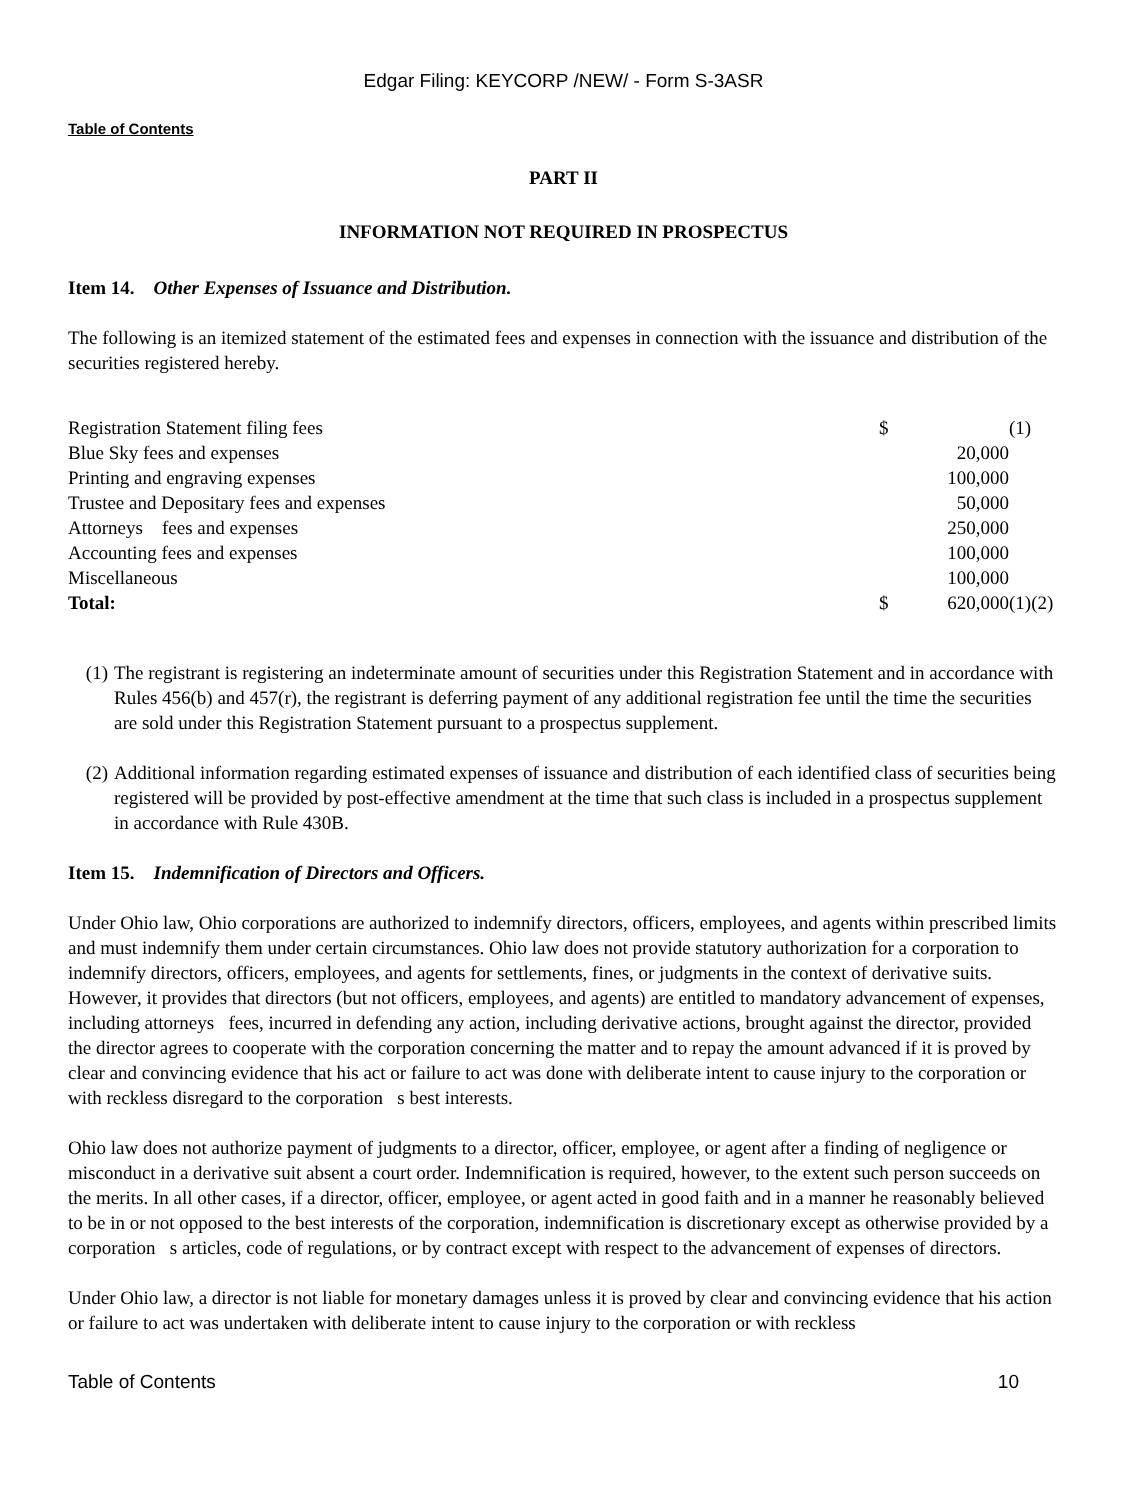Edgar Filing: KEYCORP /NEW/ - Form S-3ASR
Table of Contents
PART II
INFORMATION NOT REQUIRED IN PROSPECTUS
Item 14. Other Expenses of Issuance and Distribution.
The following is an itemized statement of the estimated fees and expenses in connection with the issuance and distribution of the securities registered hereby.
| Registration Statement filing fees | $ | | (1) |
| Blue Sky fees and expenses | | 20,000 | |
| Printing and engraving expenses | | 100,000 | |
| Trustee and Depositary fees and expenses | | 50,000 | |
| Attorneys fees and expenses | | 250,000 | |
| Accounting fees and expenses | | 100,000 | |
| Miscellaneous | | 100,000 | |
| Total: | $ | 620,000 | (1)(2) |
(1) The registrant is registering an indeterminate amount of securities under this Registration Statement and in accordance with Rules 456(b) and 457(r), the registrant is deferring payment of any additional registration fee until the time the securities are sold under this Registration Statement pursuant to a prospectus supplement.
(2) Additional information regarding estimated expenses of issuance and distribution of each identified class of securities being registered will be provided by post-effective amendment at the time that such class is included in a prospectus supplement in accordance with Rule 430B.
Item 15. Indemnification of Directors and Officers.
Under Ohio law, Ohio corporations are authorized to indemnify directors, officers, employees, and agents within prescribed limits and must indemnify them under certain circumstances. Ohio law does not provide statutory authorization for a corporation to indemnify directors, officers, employees, and agents for settlements, fines, or judgments in the context of derivative suits. However, it provides that directors (but not officers, employees, and agents) are entitled to mandatory advancement of expenses, including attorneys fees, incurred in defending any action, including derivative actions, brought against the director, provided the director agrees to cooperate with the corporation concerning the matter and to repay the amount advanced if it is proved by clear and convincing evidence that his act or failure to act was done with deliberate intent to cause injury to the corporation or with reckless disregard to the corporation s best interests.
Ohio law does not authorize payment of judgments to a director, officer, employee, or agent after a finding of negligence or misconduct in a derivative suit absent a court order. Indemnification is required, however, to the extent such person succeeds on the merits. In all other cases, if a director, officer, employee, or agent acted in good faith and in a manner he reasonably believed to be in or not opposed to the best interests of the corporation, indemnification is discretionary except as otherwise provided by a corporation s articles, code of regulations, or by contract except with respect to the advancement of expenses of directors.
Under Ohio law, a director is not liable for monetary damages unless it is proved by clear and convincing evidence that his action or failure to act was undertaken with deliberate intent to cause injury to the corporation or with reckless
Table of Contents 10